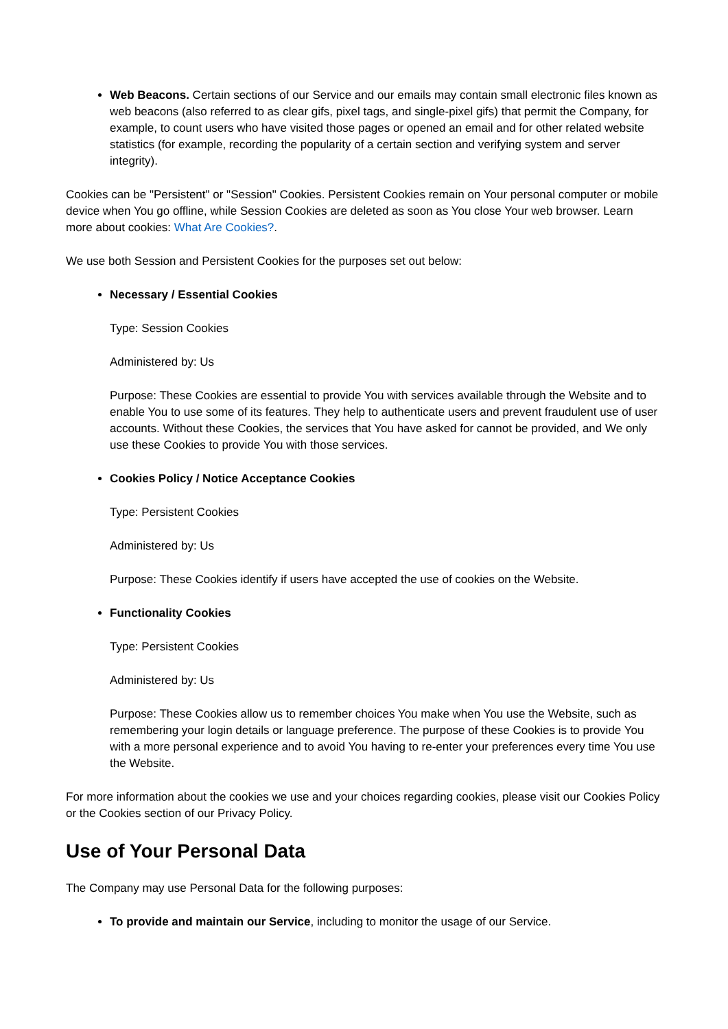Web Beacons. Certain sections of our Service and our emails may contain small electronic files known as web beacons (also referred to as clear gifs, pixel tags, and single-pixel gifs) that permit the Company, for example, to count users who have visited those pages or opened an email and for other related website statistics (for example, recording the popularity of a certain section and verifying system and server integrity).
Cookies can be "Persistent" or "Session" Cookies. Persistent Cookies remain on Your personal computer or mobile device when You go offline, while Session Cookies are deleted as soon as You close Your web browser. Learn more about cookies: What Are Cookies?.
We use both Session and Persistent Cookies for the purposes set out below:
Necessary / Essential Cookies
Type: Session Cookies
Administered by: Us
Purpose: These Cookies are essential to provide You with services available through the Website and to enable You to use some of its features. They help to authenticate users and prevent fraudulent use of user accounts. Without these Cookies, the services that You have asked for cannot be provided, and We only use these Cookies to provide You with those services.
Cookies Policy / Notice Acceptance Cookies
Type: Persistent Cookies
Administered by: Us
Purpose: These Cookies identify if users have accepted the use of cookies on the Website.
Functionality Cookies
Type: Persistent Cookies
Administered by: Us
Purpose: These Cookies allow us to remember choices You make when You use the Website, such as remembering your login details or language preference. The purpose of these Cookies is to provide You with a more personal experience and to avoid You having to re-enter your preferences every time You use the Website.
For more information about the cookies we use and your choices regarding cookies, please visit our Cookies Policy or the Cookies section of our Privacy Policy.
Use of Your Personal Data
The Company may use Personal Data for the following purposes:
To provide and maintain our Service, including to monitor the usage of our Service.